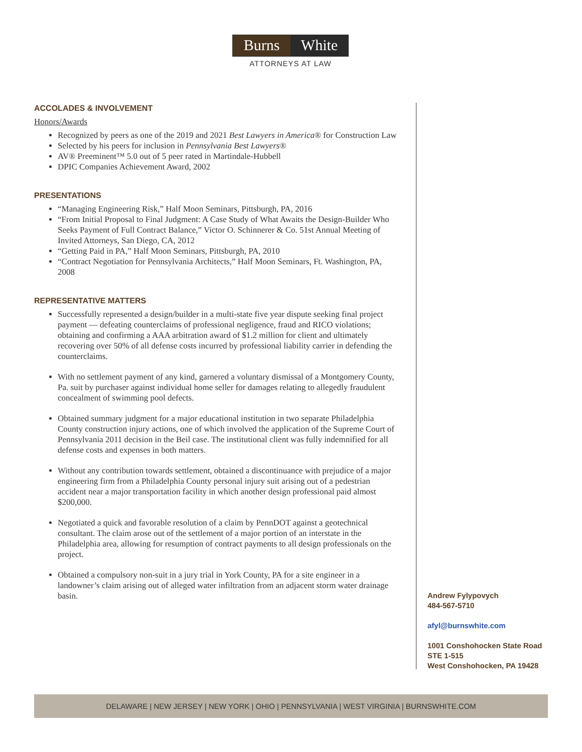Burns White
ATTORNEYS AT LAW
ACCOLADES & INVOLVEMENT
Honors/Awards
Recognized by peers as one of the 2019 and 2021 Best Lawyers in America® for Construction Law
Selected by his peers for inclusion in Pennsylvania Best Lawyers®
AV® Preeminent™ 5.0 out of 5 peer rated in Martindale-Hubbell
DPIC Companies Achievement Award, 2002
PRESENTATIONS
“Managing Engineering Risk,” Half Moon Seminars, Pittsburgh, PA, 2016
“From Initial Proposal to Final Judgment: A Case Study of What Awaits the Design-Builder Who Seeks Payment of Full Contract Balance,” Victor O. Schinnerer & Co. 51st Annual Meeting of Invited Attorneys, San Diego, CA, 2012
“Getting Paid in PA,” Half Moon Seminars, Pittsburgh, PA, 2010
“Contract Negotiation for Pennsylvania Architects,” Half Moon Seminars, Ft. Washington, PA, 2008
REPRESENTATIVE MATTERS
Successfully represented a design/builder in a multi-state five year dispute seeking final project payment — defeating counterclaims of professional negligence, fraud and RICO violations; obtaining and confirming a AAA arbitration award of $1.2 million for client and ultimately recovering over 50% of all defense costs incurred by professional liability carrier in defending the counterclaims.
With no settlement payment of any kind, garnered a voluntary dismissal of a Montgomery County, Pa. suit by purchaser against individual home seller for damages relating to allegedly fraudulent concealment of swimming pool defects.
Obtained summary judgment for a major educational institution in two separate Philadelphia County construction injury actions, one of which involved the application of the Supreme Court of Pennsylvania 2011 decision in the Beil case. The institutional client was fully indemnified for all defense costs and expenses in both matters.
Without any contribution towards settlement, obtained a discontinuance with prejudice of a major engineering firm from a Philadelphia County personal injury suit arising out of a pedestrian accident near a major transportation facility in which another design professional paid almost $200,000.
Negotiated a quick and favorable resolution of a claim by PennDOT against a geotechnical consultant. The claim arose out of the settlement of a major portion of an interstate in the Philadelphia area, allowing for resumption of contract payments to all design professionals on the project.
Obtained a compulsory non-suit in a jury trial in York County, PA for a site engineer in a landowner’s claim arising out of alleged water infiltration from an adjacent storm water drainage basin.
Andrew Fylypovych
484-567-5710
afyl@burnswhite.com
1001 Conshohocken State Road
STE 1-515
West Conshohocken, PA 19428
DELAWARE | NEW JERSEY | NEW YORK | OHIO | PENNSYLVANIA | WEST VIRGINIA | BURNSWHITE.COM